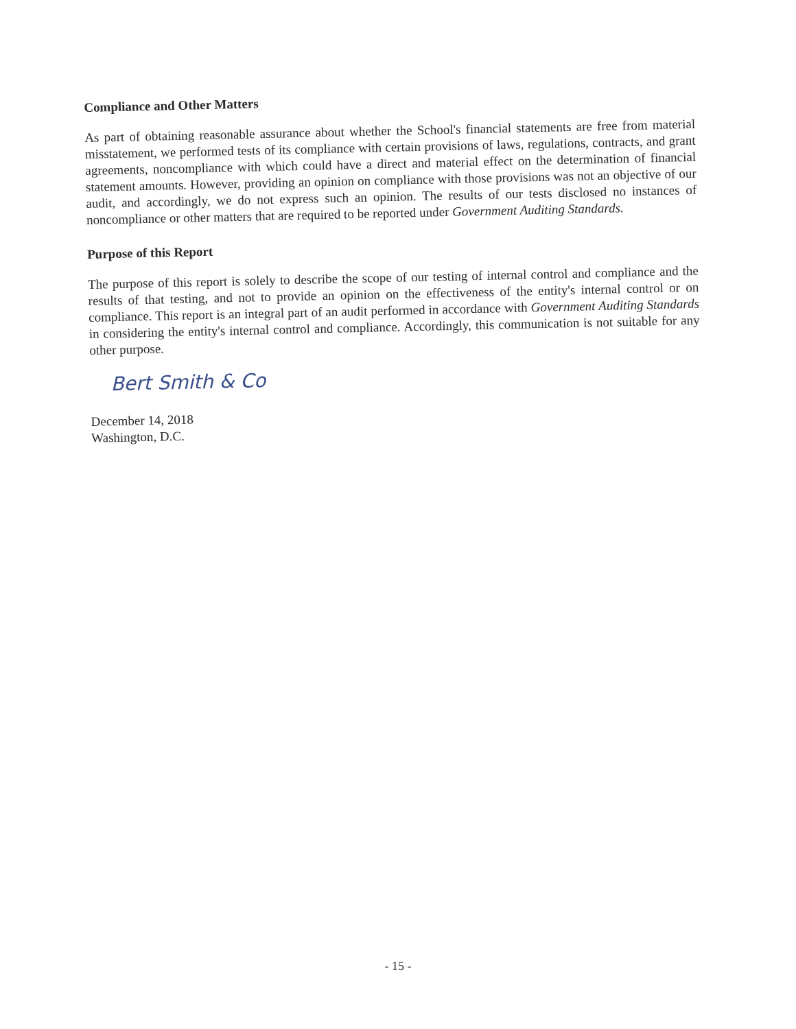Compliance and Other Matters
As part of obtaining reasonable assurance about whether the School's financial statements are free from material misstatement, we performed tests of its compliance with certain provisions of laws, regulations, contracts, and grant agreements, noncompliance with which could have a direct and material effect on the determination of financial statement amounts. However, providing an opinion on compliance with those provisions was not an objective of our audit, and accordingly, we do not express such an opinion. The results of our tests disclosed no instances of noncompliance or other matters that are required to be reported under Government Auditing Standards.
Purpose of this Report
The purpose of this report is solely to describe the scope of our testing of internal control and compliance and the results of that testing, and not to provide an opinion on the effectiveness of the entity's internal control or on compliance. This report is an integral part of an audit performed in accordance with Government Auditing Standards in considering the entity's internal control and compliance. Accordingly, this communication is not suitable for any other purpose.
Bert Smith & Co
December 14, 2018
Washington, D.C.
- 15 -